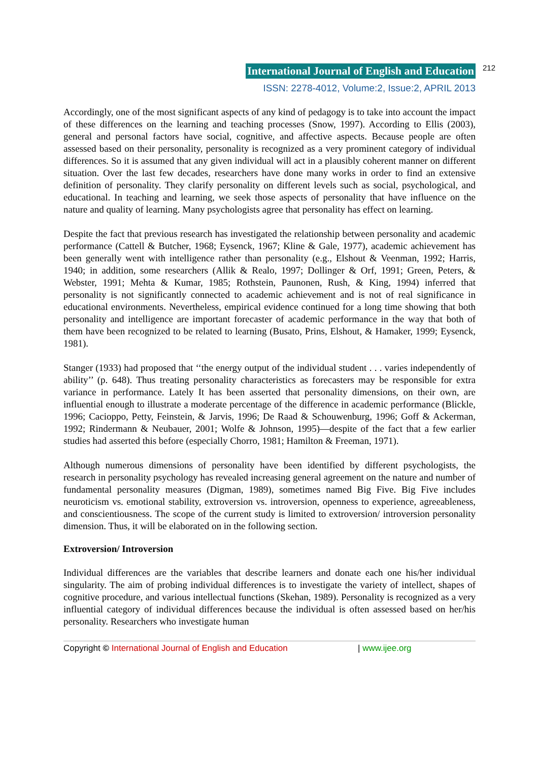International Journal of English and Education 212
ISSN: 2278-4012, Volume:2, Issue:2, APRIL 2013
Accordingly, one of the most significant aspects of any kind of pedagogy is to take into account the impact of these differences on the learning and teaching processes (Snow, 1997). According to Ellis (2003), general and personal factors have social, cognitive, and affective aspects. Because people are often assessed based on their personality, personality is recognized as a very prominent category of individual differences. So it is assumed that any given individual will act in a plausibly coherent manner on different situation. Over the last few decades, researchers have done many works in order to find an extensive definition of personality. They clarify personality on different levels such as social, psychological, and educational. In teaching and learning, we seek those aspects of personality that have influence on the nature and quality of learning. Many psychologists agree that personality has effect on learning.
Despite the fact that previous research has investigated the relationship between personality and academic performance (Cattell & Butcher, 1968; Eysenck, 1967; Kline & Gale, 1977), academic achievement has been generally went with intelligence rather than personality (e.g., Elshout & Veenman, 1992; Harris, 1940; in addition, some researchers (Allik & Realo, 1997; Dollinger & Orf, 1991; Green, Peters, & Webster, 1991; Mehta & Kumar, 1985; Rothstein, Paunonen, Rush, & King, 1994) inferred that personality is not significantly connected to academic achievement and is not of real significance in educational environments. Nevertheless, empirical evidence continued for a long time showing that both personality and intelligence are important forecaster of academic performance in the way that both of them have been recognized to be related to learning (Busato, Prins, Elshout, & Hamaker, 1999; Eysenck, 1981).
Stanger (1933) had proposed that ‘‘the energy output of the individual student . . . varies independently of ability’’ (p. 648). Thus treating personality characteristics as forecasters may be responsible for extra variance in performance. Lately It has been asserted that personality dimensions, on their own, are influential enough to illustrate a moderate percentage of the difference in academic performance (Blickle, 1996; Cacioppo, Petty, Feinstein, & Jarvis, 1996; De Raad & Schouwenburg, 1996; Goff & Ackerman, 1992; Rindermann & Neubauer, 2001; Wolfe & Johnson, 1995)—despite of the fact that a few earlier studies had asserted this before (especially Chorro, 1981; Hamilton & Freeman, 1971).
Although numerous dimensions of personality have been identified by different psychologists, the research in personality psychology has revealed increasing general agreement on the nature and number of fundamental personality measures (Digman, 1989), sometimes named Big Five. Big Five includes neuroticism vs. emotional stability, extroversion vs. introversion, openness to experience, agreeableness, and conscientiousness. The scope of the current study is limited to extroversion/ introversion personality dimension. Thus, it will be elaborated on in the following section.
Extroversion/ Introversion
Individual differences are the variables that describe learners and donate each one his/her individual singularity. The aim of probing individual differences is to investigate the variety of intellect, shapes of cognitive procedure, and various intellectual functions (Skehan, 1989). Personality is recognized as a very influential category of individual differences because the individual is often assessed based on her/his personality. Researchers who investigate human
Copyright © International Journal of English and Education | www.ijee.org